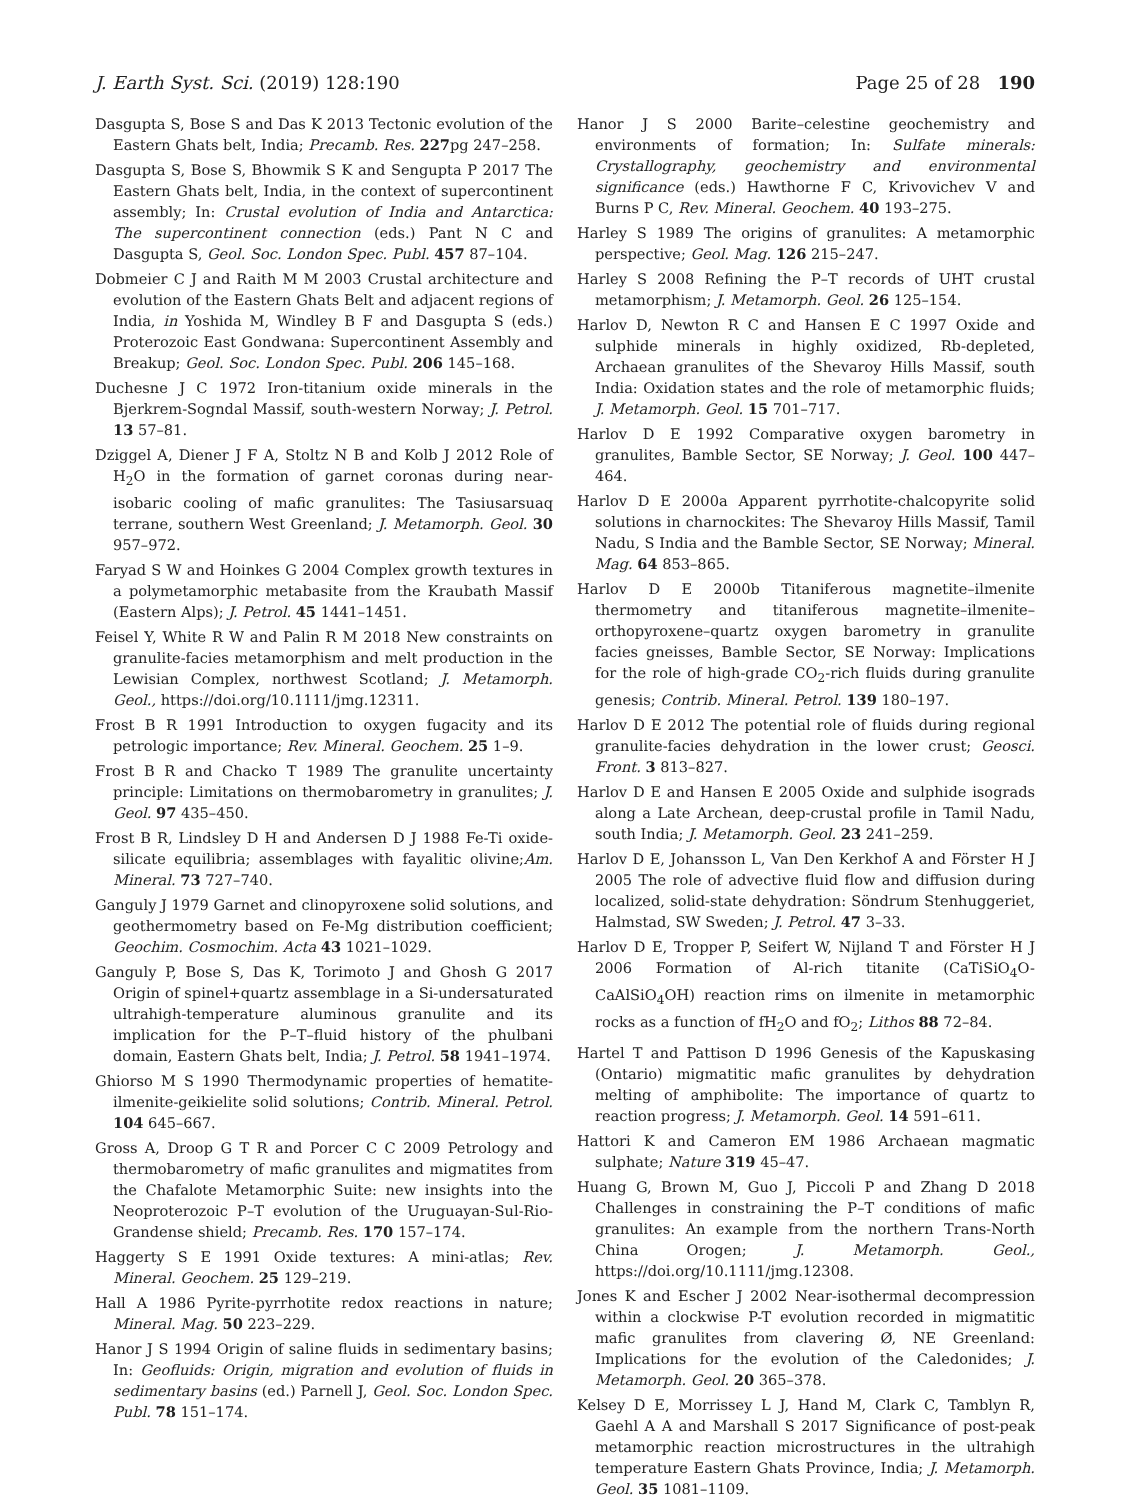J. Earth Syst. Sci. (2019) 128:190 Page 25 of 28 190
Dasgupta S, Bose S and Das K 2013 Tectonic evolution of the Eastern Ghats belt, India; Precamb. Res. 227pg 247–258.
Dasgupta S, Bose S, Bhowmik S K and Sengupta P 2017 The Eastern Ghats belt, India, in the context of supercontinent assembly; In: Crustal evolution of India and Antarctica: The supercontinent connection (eds.) Pant N C and Dasgupta S, Geol. Soc. London Spec. Publ. 457 87–104.
Dobmeier C J and Raith M M 2003 Crustal architecture and evolution of the Eastern Ghats Belt and adjacent regions of India, in Yoshida M, Windley B F and Dasgupta S (eds.) Proterozoic East Gondwana: Supercontinent Assembly and Breakup; Geol. Soc. London Spec. Publ. 206 145–168.
Duchesne J C 1972 Iron-titanium oxide minerals in the Bjerkrem-Sogndal Massif, south-western Norway; J. Petrol. 13 57–81.
Dziggel A, Diener J F A, Stoltz N B and Kolb J 2012 Role of H<sub>2</sub>O in the formation of garnet coronas during near-isobaric cooling of mafic granulites: The Tasiusarsuaq terrane, southern West Greenland; J. Metamorph. Geol. 30 957–972.
Faryad S W and Hoinkes G 2004 Complex growth textures in a polymetamorphic metabasite from the Kraubath Massif (Eastern Alps); J. Petrol. 45 1441–1451.
Feisel Y, White R W and Palin R M 2018 New constraints on granulite-facies metamorphism and melt production in the Lewisian Complex, northwest Scotland; J. Metamorph. Geol., https://doi.org/10.1111/jmg.12311.
Frost B R 1991 Introduction to oxygen fugacity and its petrologic importance; Rev. Mineral. Geochem. 25 1–9.
Frost B R and Chacko T 1989 The granulite uncertainty principle: Limitations on thermobarometry in granulites; J. Geol. 97 435–450.
Frost B R, Lindsley D H and Andersen D J 1988 Fe-Ti oxide-silicate equilibria; assemblages with fayalitic olivine;Am. Mineral. 73 727–740.
Ganguly J 1979 Garnet and clinopyroxene solid solutions, and geothermometry based on Fe-Mg distribution coefficient; Geochim. Cosmochim. Acta 43 1021–1029.
Ganguly P, Bose S, Das K, Torimoto J and Ghosh G 2017 Origin of spinel+quartz assemblage in a Si-undersaturated ultrahigh-temperature aluminous granulite and its implication for the P–T–fluid history of the phulbani domain, Eastern Ghats belt, India; J. Petrol. 58 1941–1974.
Ghiorso M S 1990 Thermodynamic properties of hematite-ilmenite-geikielite solid solutions; Contrib. Mineral. Petrol. 104 645–667.
Gross A, Droop G T R and Porcer C C 2009 Petrology and thermobarometry of mafic granulites and migmatites from the Chafalote Metamorphic Suite: new insights into the Neoproterozoic P–T evolution of the Uruguayan-Sul-Rio-Grandense shield; Precamb. Res. 170 157–174.
Haggerty S E 1991 Oxide textures: A mini-atlas; Rev. Mineral. Geochem. 25 129–219.
Hall A 1986 Pyrite-pyrrhotite redox reactions in nature; Mineral. Mag. 50 223–229.
Hanor J S 1994 Origin of saline fluids in sedimentary basins; In: Geofluids: Origin, migration and evolution of fluids in sedimentary basins (ed.) Parnell J, Geol. Soc. London Spec. Publ. 78 151–174.
Hanor J S 2000 Barite–celestine geochemistry and environments of formation; In: Sulfate minerals: Crystallography, geochemistry and environmental significance (eds.) Hawthorne F C, Krivovichev V and Burns P C, Rev. Mineral. Geochem. 40 193–275.
Harley S 1989 The origins of granulites: A metamorphic perspective; Geol. Mag. 126 215–247.
Harley S 2008 Refining the P–T records of UHT crustal metamorphism; J. Metamorph. Geol. 26 125–154.
Harlov D, Newton R C and Hansen E C 1997 Oxide and sulphide minerals in highly oxidized, Rb-depleted, Archaean granulites of the Shevaroy Hills Massif, south India: Oxidation states and the role of metamorphic fluids; J. Metamorph. Geol. 15 701–717.
Harlov D E 1992 Comparative oxygen barometry in granulites, Bamble Sector, SE Norway; J. Geol. 100 447–464.
Harlov D E 2000a Apparent pyrrhotite-chalcopyrite solid solutions in charnockites: The Shevaroy Hills Massif, Tamil Nadu, S India and the Bamble Sector, SE Norway; Mineral. Mag. 64 853–865.
Harlov D E 2000b Titaniferous magnetite–ilmenite thermometry and titaniferous magnetite–ilmenite–orthopyroxene–quartz oxygen barometry in granulite facies gneisses, Bamble Sector, SE Norway: Implications for the role of high-grade CO<sub>2</sub>-rich fluids during granulite genesis; Contrib. Mineral. Petrol. 139 180–197.
Harlov D E 2012 The potential role of fluids during regional granulite-facies dehydration in the lower crust; Geosci. Front. 3 813–827.
Harlov D E and Hansen E 2005 Oxide and sulphide isograds along a Late Archean, deep-crustal profile in Tamil Nadu, south India; J. Metamorph. Geol. 23 241–259.
Harlov D E, Johansson L, Van Den Kerkhof A and Förster H J 2005 The role of advective fluid flow and diffusion during localized, solid-state dehydration: Söndrum Stenhuggeriet, Halmstad, SW Sweden; J. Petrol. 47 3–33.
Harlov D E, Tropper P, Seifert W, Nijland T and Förster H J 2006 Formation of Al-rich titanite (CaTiSiO<sub>4</sub>O-CaAlSiO<sub>4</sub>OH) reaction rims on ilmenite in metamorphic rocks as a function of fH<sub>2</sub>O and fO<sub>2</sub>; Lithos 88 72–84.
Hartel T and Pattison D 1996 Genesis of the Kapuskasing (Ontario) migmatitic mafic granulites by dehydration melting of amphibolite: The importance of quartz to reaction progress; J. Metamorph. Geol. 14 591–611.
Hattori K and Cameron EM 1986 Archaean magmatic sulphate; Nature 319 45–47.
Huang G, Brown M, Guo J, Piccoli P and Zhang D 2018 Challenges in constraining the P–T conditions of mafic granulites: An example from the northern Trans-North China Orogen; J. Metamorph. Geol., https://doi.org/10.1111/jmg.12308.
Jones K and Escher J 2002 Near-isothermal decompression within a clockwise P-T evolution recorded in migmatitic mafic granulites from clavering Ø, NE Greenland: Implications for the evolution of the Caledonides; J. Metamorph. Geol. 20 365–378.
Kelsey D E, Morrissey L J, Hand M, Clark C, Tamblyn R, Gaehl A A and Marshall S 2017 Significance of post-peak metamorphic reaction microstructures in the ultrahigh temperature Eastern Ghats Province, India; J. Metamorph. Geol. 35 1081–1109.